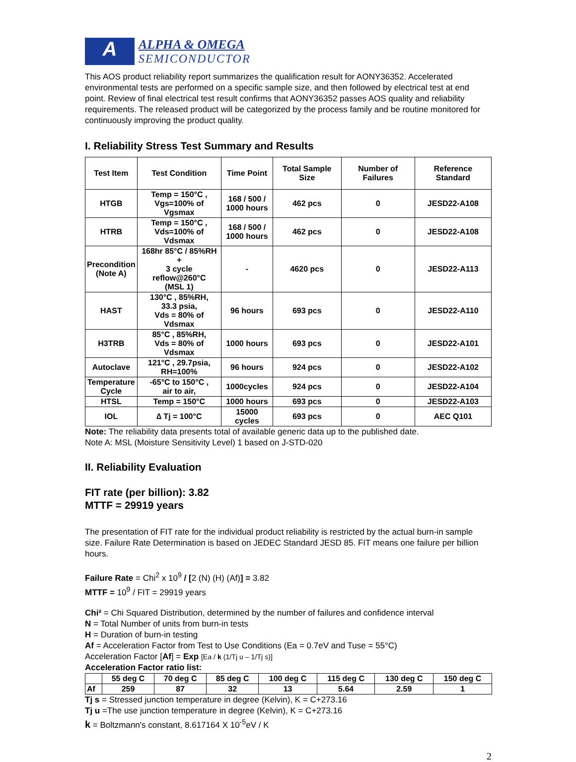A
ALPHA & OMEGA
SEMICONDUCTOR
This AOS product reliability report summarizes the qualification result for AONY36352. Accelerated environmental tests are performed on a specific sample size, and then followed by electrical test at end point. Review of final electrical test result confirms that AONY36352 passes AOS quality and reliability requirements. The released product will be categorized by the process family and be routine monitored for continuously improving the product quality.
I. Reliability Stress Test Summary and Results
| Test Item | Test Condition | Time Point | Total Sample Size | Number of Failures | Reference Standard |
| --- | --- | --- | --- | --- | --- |
| HTGB | Temp = 150°C , Vgs=100% of Vgsmax | 168 / 500 / 1000 hours | 462 pcs | 0 | JESD22-A108 |
| HTRB | Temp = 150°C , Vds=100% of Vdsmax | 168 / 500 / 1000 hours | 462 pcs | 0 | JESD22-A108 |
| Precondition (Note A) | 168hr 85°C / 85%RH + 3 cycle reflow@260°C (MSL 1) | - | 4620 pcs | 0 | JESD22-A113 |
| HAST | 130°C , 85%RH, 33.3 psia, Vds = 80% of Vdsmax | 96 hours | 693 pcs | 0 | JESD22-A110 |
| H3TRB | 85°C , 85%RH, Vds = 80% of Vdsmax | 1000 hours | 693 pcs | 0 | JESD22-A101 |
| Autoclave | 121°C , 29.7psia, RH=100% | 96 hours | 924 pcs | 0 | JESD22-A102 |
| Temperature Cycle | -65°C to 150°C , air to air, | 1000cycles | 924 pcs | 0 | JESD22-A104 |
| HTSL | Temp = 150°C | 1000 hours | 693 pcs | 0 | JESD22-A103 |
| IOL | ∆ Tj = 100°C | 15000 cycles | 693 pcs | 0 | AEC Q101 |
Note: The reliability data presents total of available generic data up to the published date.
Note A: MSL (Moisture Sensitivity Level) 1 based on J-STD-020
II. Reliability Evaluation
FIT rate (per billion): 3.82
MTTF = 29919 years
The presentation of FIT rate for the individual product reliability is restricted by the actual burn-in sample size. Failure Rate Determination is based on JEDEC Standard JESD 85. FIT means one failure per billion hours.
Failure Rate = Chi<sup>2</sup> x 10<sup>9</sup> / [2 (N) (H) (Af)] = 3.82
MTTF = 10<sup>9</sup> / FIT = 29919 years
Chi² = Chi Squared Distribution, determined by the number of failures and confidence interval
N = Total Number of units from burn-in tests
H = Duration of burn-in testing
Af = Acceleration Factor from Test to Use Conditions (Ea = 0.7eV and Tuse = 55°C)
Acceleration Factor [Af] = Exp [Ea / k (1/Tj u – 1/Tj s)]
Acceleration Factor ratio list:
| | 55 deg C | 70 deg C | 85 deg C | 100 deg C | 115 deg C | 130 deg C | 150 deg C |
| Af | 259 | 87 | 32 | 13 | 5.64 | 2.59 | 1 |
Tj s = Stressed junction temperature in degree (Kelvin), K = C+273.16
Tj u =The use junction temperature in degree (Kelvin), K = C+273.16
k = Boltzmann's constant, 8.617164 X 10<sup>-5</sup>eV / K
2